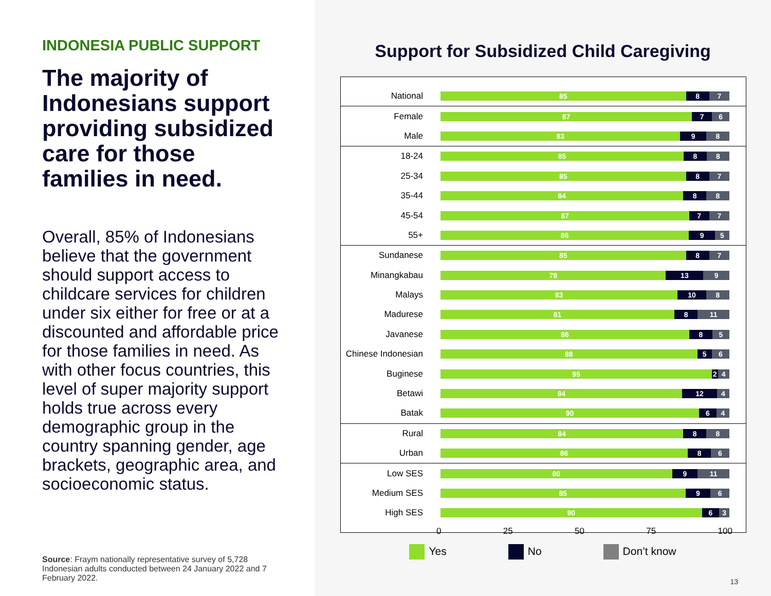INDONESIA PUBLIC SUPPORT
The majority of Indonesians support providing subsidized care for those families in need.
Overall, 85% of Indonesians believe that the government should support access to childcare services for children under six either for free or at a discounted and affordable price for those families in need. As with other focus countries, this level of super majority support holds true across every demographic group in the country spanning gender, age brackets, geographic area, and socioeconomic status.
Source: Fraym nationally representative survey of 5,728 Indonesian adults conducted between 24 January 2022 and 7 February 2022.
Support for Subsidized Child Caregiving
National
85 8 7
Female
87 7 6
Male
83 9 8
18-24
85 8 8
25-34
85 8 7
35-44
84 8 8
45-54
87 7 7
55+
86 9 5
Sundanese
85 8 7
Minangkabau
78 13 9
Malays
83 10 8
Madurese
81 8 11
Javanese
86 8 5
Chinese Indonesian
88 5 6
Buginese
95 2 4
Betawi
84 12 4
Batak
90 6 4
Rural
84 8 8
Urban
86 8 6
Low SES
80 9 11
Medium SES
85 9 6
High SES
90 6 3
0 25 50 75 100
Yes No Don’t know
13